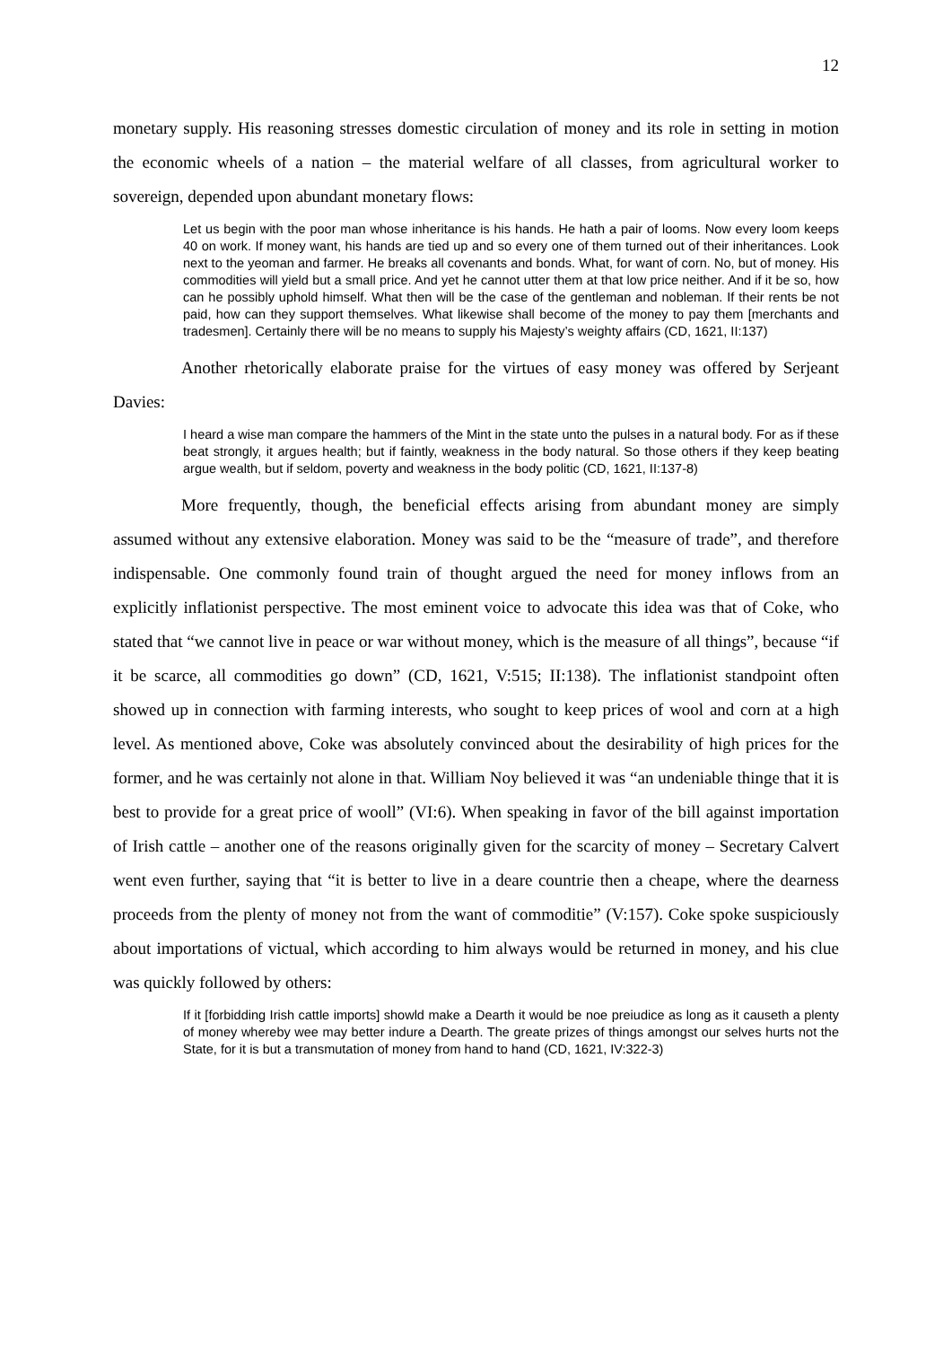12
monetary supply. His reasoning stresses domestic circulation of money and its role in setting in motion the economic wheels of a nation – the material welfare of all classes, from agricultural worker to sovereign, depended upon abundant monetary flows:
Let us begin with the poor man whose inheritance is his hands. He hath a pair of looms. Now every loom keeps 40 on work. If money want, his hands are tied up and so every one of them turned out of their inheritances. Look next to the yeoman and farmer. He breaks all covenants and bonds. What, for want of corn. No, but of money. His commodities will yield but a small price. And yet he cannot utter them at that low price neither. And if it be so, how can he possibly uphold himself. What then will be the case of the gentleman and nobleman. If their rents be not paid, how can they support themselves. What likewise shall become of the money to pay them [merchants and tradesmen]. Certainly there will be no means to supply his Majesty’s weighty affairs (CD, 1621, II:137)
Another rhetorically elaborate praise for the virtues of easy money was offered by Serjeant Davies:
I heard a wise man compare the hammers of the Mint in the state unto the pulses in a natural body. For as if these beat strongly, it argues health; but if faintly, weakness in the body natural. So those others if they keep beating argue wealth, but if seldom, poverty and weakness in the body politic (CD, 1621, II:137-8)
More frequently, though, the beneficial effects arising from abundant money are simply assumed without any extensive elaboration. Money was said to be the “measure of trade”, and therefore indispensable. One commonly found train of thought argued the need for money inflows from an explicitly inflationist perspective. The most eminent voice to advocate this idea was that of Coke, who stated that “we cannot live in peace or war without money, which is the measure of all things”, because “if it be scarce, all commodities go down” (CD, 1621, V:515; II:138). The inflationist standpoint often showed up in connection with farming interests, who sought to keep prices of wool and corn at a high level. As mentioned above, Coke was absolutely convinced about the desirability of high prices for the former, and he was certainly not alone in that. William Noy believed it was “an undeniable thinge that it is best to provide for a great price of wooll” (VI:6). When speaking in favor of the bill against importation of Irish cattle – another one of the reasons originally given for the scarcity of money – Secretary Calvert went even further, saying that “it is better to live in a deare countrie then a cheape, where the dearness proceeds from the plenty of money not from the want of commoditie” (V:157). Coke spoke suspiciously about importations of victual, which according to him always would be returned in money, and his clue was quickly followed by others:
If it [forbidding Irish cattle imports] showld make a Dearth it would be noe preiudice as long as it causeth a plenty of money whereby wee may better indure a Dearth. The greate prizes of things amongst our selves hurts not the State, for it is but a transmutation of money from hand to hand (CD, 1621, IV:322-3)